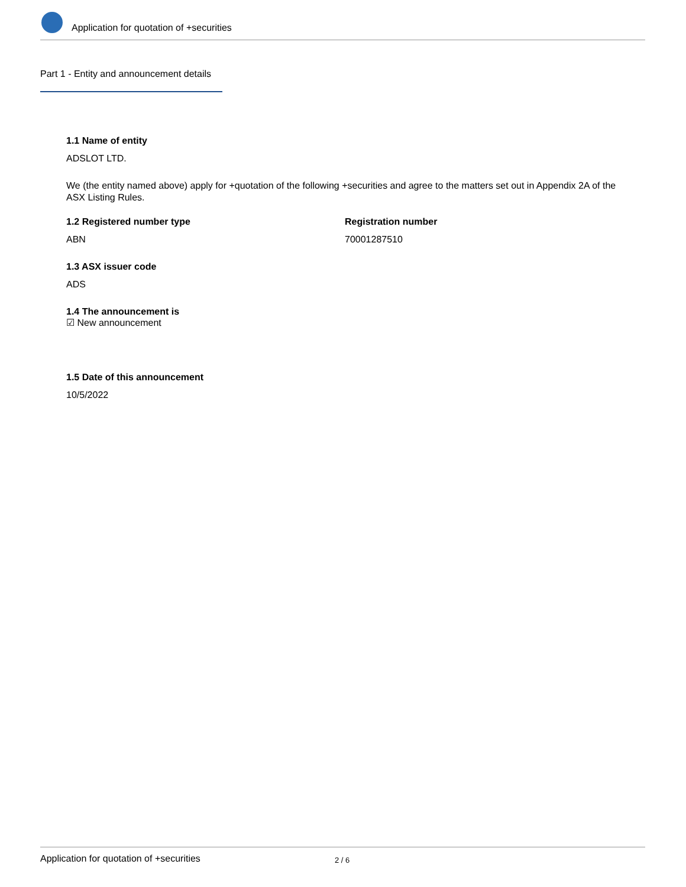Application for quotation of +securities
Part 1 - Entity and announcement details
1.1 Name of entity
ADSLOT LTD.
We (the entity named above) apply for +quotation of the following +securities and agree to the matters set out in Appendix 2A of the ASX Listing Rules.
1.2 Registered number type
ABN
Registration number
70001287510
1.3 ASX issuer code
ADS
1.4 The announcement is
☑ New announcement
1.5 Date of this announcement
10/5/2022
Application for quotation of +securities 2 / 6